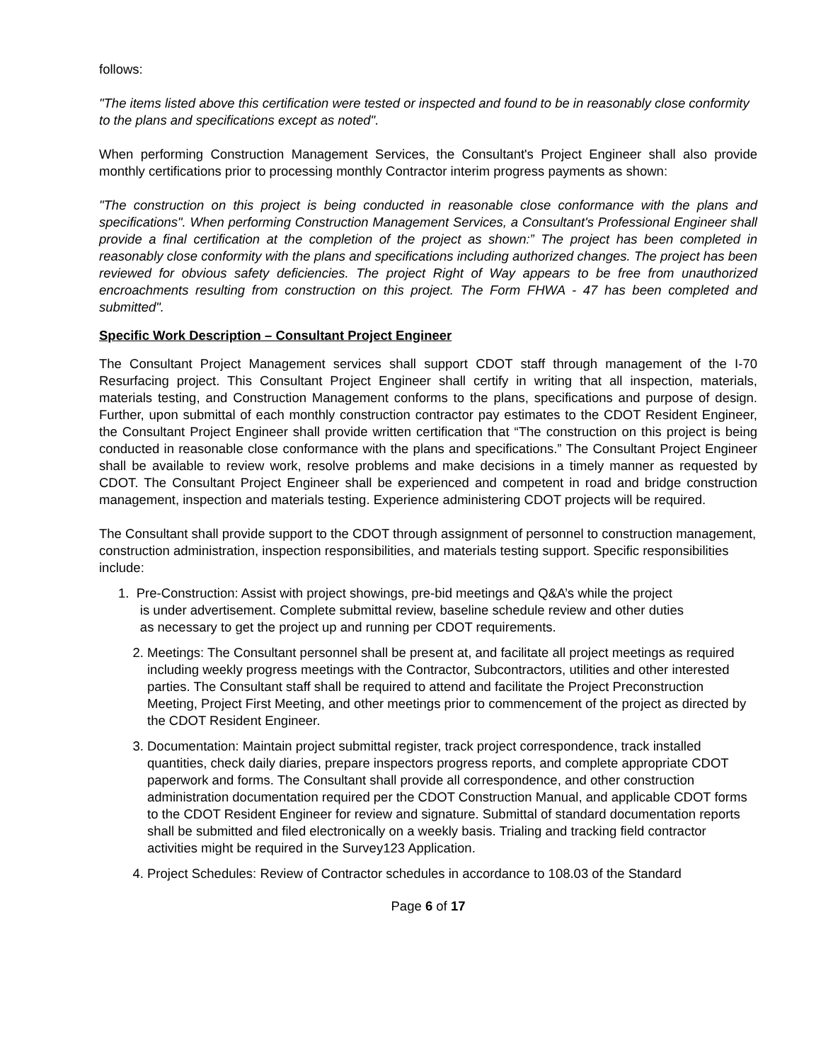follows:
"The items listed above this certification were tested or inspected and found to be in reasonably close conformity to the plans and specifications except as noted".
When performing Construction Management Services, the Consultant's Project Engineer shall also provide monthly certifications prior to processing monthly Contractor interim progress payments as shown:
"The construction on this project is being conducted in reasonable close conformance with the plans and specifications". When performing Construction Management Services, a Consultant's Professional Engineer shall provide a final certification at the completion of the project as shown:” The project has been completed in reasonably close conformity with the plans and specifications including authorized changes. The project has been reviewed for obvious safety deficiencies. The project Right of Way appears to be free from unauthorized encroachments resulting from construction on this project. The Form FHWA - 47 has been completed and submitted".
Specific Work Description – Consultant Project Engineer
The Consultant Project Management services shall support CDOT staff through management of the I-70 Resurfacing project. This Consultant Project Engineer shall certify in writing that all inspection, materials, materials testing, and Construction Management conforms to the plans, specifications and purpose of design. Further, upon submittal of each monthly construction contractor pay estimates to the CDOT Resident Engineer, the Consultant Project Engineer shall provide written certification that “The construction on this project is being conducted in reasonable close conformance with the plans and specifications.” The Consultant Project Engineer shall be available to review work, resolve problems and make decisions in a timely manner as requested by CDOT. The Consultant Project Engineer shall be experienced and competent in road and bridge construction management, inspection and materials testing. Experience administering CDOT projects will be required.
The Consultant shall provide support to the CDOT through assignment of personnel to construction management, construction administration, inspection responsibilities, and materials testing support. Specific responsibilities include:
1. Pre-Construction: Assist with project showings, pre-bid meetings and Q&A’s while the project
is under advertisement. Complete submittal review, baseline schedule review and other duties
as necessary to get the project up and running per CDOT requirements.
2. Meetings: The Consultant personnel shall be present at, and facilitate all project meetings as required including weekly progress meetings with the Contractor, Subcontractors, utilities and other interested parties. The Consultant staff shall be required to attend and facilitate the Project Preconstruction Meeting, Project First Meeting, and other meetings prior to commencement of the project as directed by the CDOT Resident Engineer.
3. Documentation: Maintain project submittal register, track project correspondence, track installed quantities, check daily diaries, prepare inspectors progress reports, and complete appropriate CDOT paperwork and forms. The Consultant shall provide all correspondence, and other construction administration documentation required per the CDOT Construction Manual, and applicable CDOT forms to the CDOT Resident Engineer for review and signature. Submittal of standard documentation reports shall be submitted and filed electronically on a weekly basis. Trialing and tracking field contractor activities might be required in the Survey123 Application.
4. Project Schedules: Review of Contractor schedules in accordance to 108.03 of the Standard
Page 6 of 17